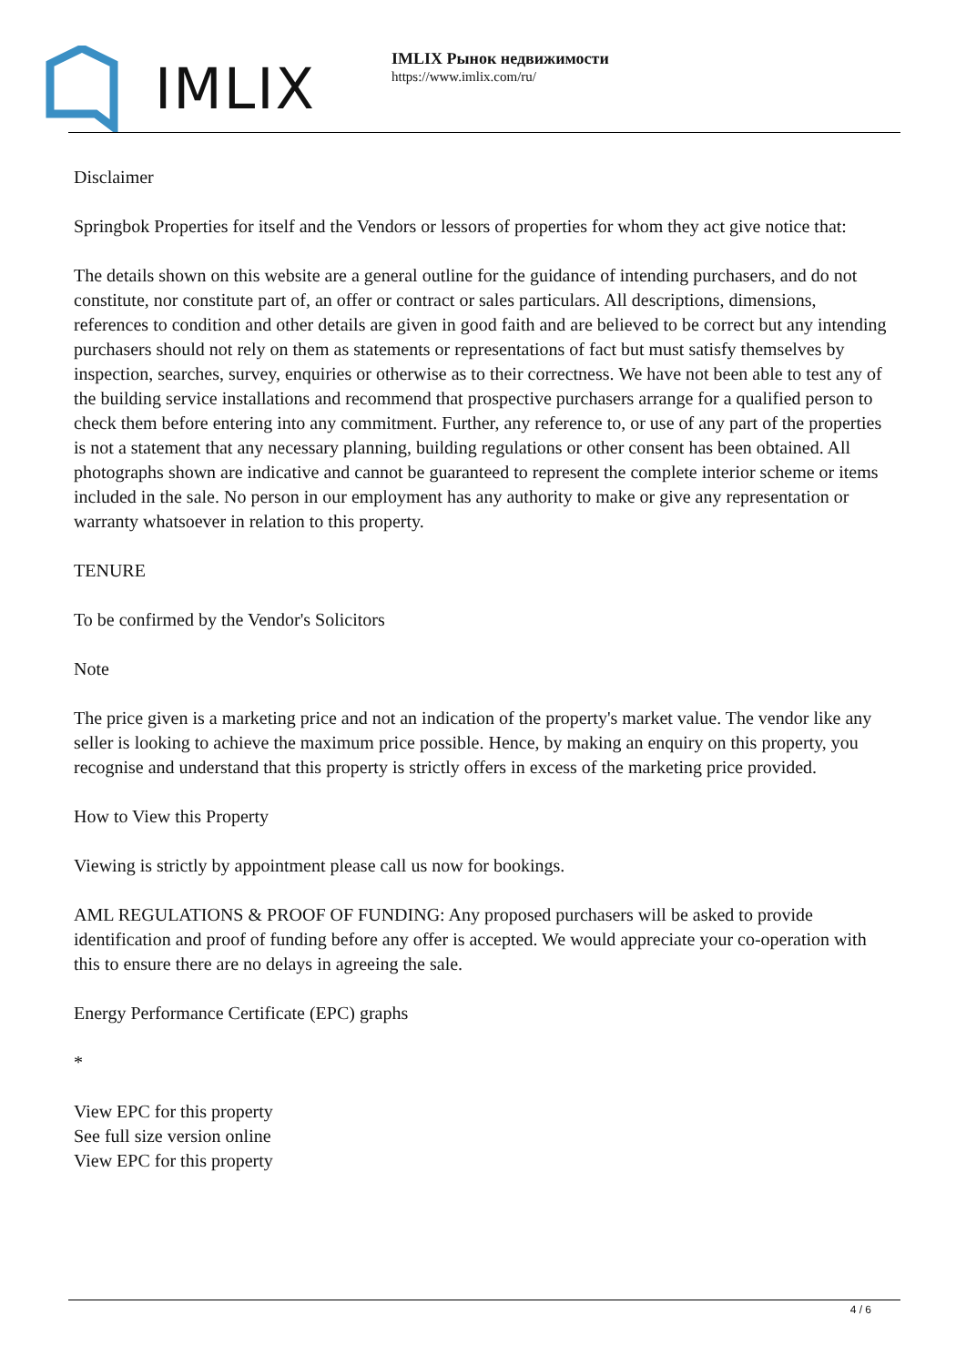IMLIX
IMLIX Рынок недвижимости
https://www.imlix.com/ru/
Disclaimer
Springbok Properties for itself and the Vendors or lessors of properties for whom they act give notice that:
The details shown on this website are a general outline for the guidance of intending purchasers, and do not constitute, nor constitute part of, an offer or contract or sales particulars. All descriptions, dimensions, references to condition and other details are given in good faith and are believed to be correct but any intending purchasers should not rely on them as statements or representations of fact but must satisfy themselves by inspection, searches, survey, enquiries or otherwise as to their correctness. We have not been able to test any of the building service installations and recommend that prospective purchasers arrange for a qualified person to check them before entering into any commitment. Further, any reference to, or use of any part of the properties is not a statement that any necessary planning, building regulations or other consent has been obtained. All photographs shown are indicative and cannot be guaranteed to represent the complete interior scheme or items included in the sale. No person in our employment has any authority to make or give any representation or warranty whatsoever in relation to this property.
TENURE
To be confirmed by the Vendor's Solicitors
Note
The price given is a marketing price and not an indication of the property's market value. The vendor like any seller is looking to achieve the maximum price possible. Hence, by making an enquiry on this property, you recognise and understand that this property is strictly offers in excess of the marketing price provided.
How to View this Property
Viewing is strictly by appointment please call us now for bookings.
AML REGULATIONS & PROOF OF FUNDING: Any proposed purchasers will be asked to provide identification and proof of funding before any offer is accepted. We would appreciate your co-operation with this to ensure there are no delays in agreeing the sale.
Energy Performance Certificate (EPC) graphs
*
View EPC for this property
See full size version online
View EPC for this property
4 / 6